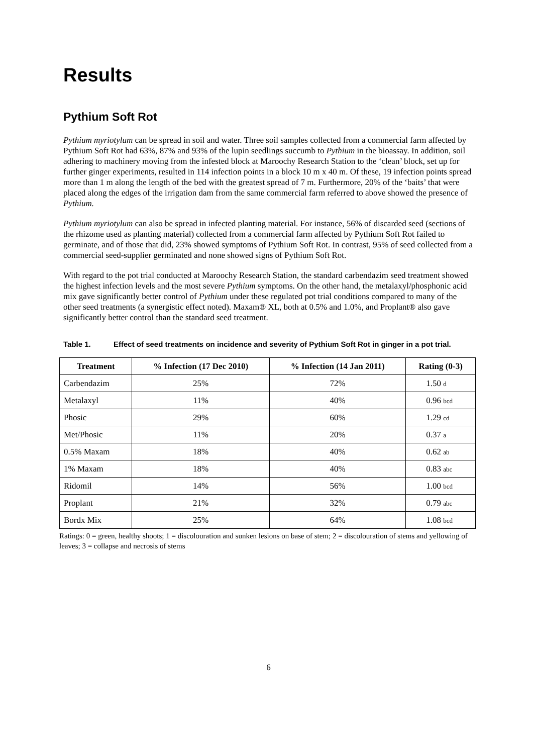Results
Pythium Soft Rot
Pythium myriotylum can be spread in soil and water. Three soil samples collected from a commercial farm affected by Pythium Soft Rot had 63%, 87% and 93% of the lupin seedlings succumb to Pythium in the bioassay. In addition, soil adhering to machinery moving from the infested block at Maroochy Research Station to the ‘clean’ block, set up for further ginger experiments, resulted in 114 infection points in a block 10 m x 40 m. Of these, 19 infection points spread more than 1 m along the length of the bed with the greatest spread of 7 m. Furthermore, 20% of the ‘baits’ that were placed along the edges of the irrigation dam from the same commercial farm referred to above showed the presence of Pythium.
Pythium myriotylum can also be spread in infected planting material. For instance, 56% of discarded seed (sections of the rhizome used as planting material) collected from a commercial farm affected by Pythium Soft Rot failed to germinate, and of those that did, 23% showed symptoms of Pythium Soft Rot. In contrast, 95% of seed collected from a commercial seed-supplier germinated and none showed signs of Pythium Soft Rot.
With regard to the pot trial conducted at Maroochy Research Station, the standard carbendazim seed treatment showed the highest infection levels and the most severe Pythium symptoms. On the other hand, the metalaxyl/phosphonic acid mix gave significantly better control of Pythium under these regulated pot trial conditions compared to many of the other seed treatments (a synergistic effect noted). Maxam® XL, both at 0.5% and 1.0%, and Proplant® also gave significantly better control than the standard seed treatment.
Table 1. Effect of seed treatments on incidence and severity of Pythium Soft Rot in ginger in a pot trial.
| Treatment | % Infection (17 Dec 2010) | % Infection (14 Jan 2011) | Rating (0-3) |
| --- | --- | --- | --- |
| Carbendazim | 25% | 72% | 1.50 d |
| Metalaxyl | 11% | 40% | 0.96 bcd |
| Phosic | 29% | 60% | 1.29 cd |
| Met/Phosic | 11% | 20% | 0.37 a |
| 0.5% Maxam | 18% | 40% | 0.62 ab |
| 1% Maxam | 18% | 40% | 0.83 abc |
| Ridomil | 14% | 56% | 1.00 bcd |
| Proplant | 21% | 32% | 0.79 abc |
| Bordx Mix | 25% | 64% | 1.08 bcd |
Ratings: 0 = green, healthy shoots; 1 = discolouration and sunken lesions on base of stem; 2 = discolouration of stems and yellowing of leaves; 3 = collapse and necrosis of stems
6